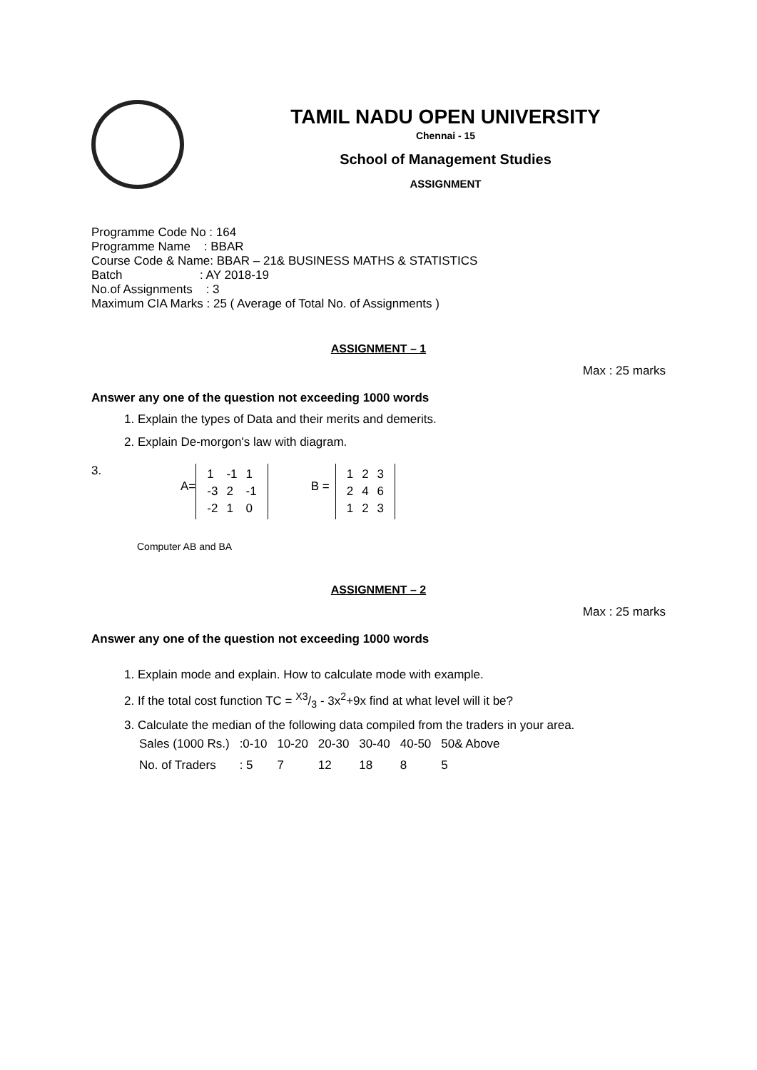TAMIL NADU OPEN UNIVERSITY
Chennai - 15
School of Management Studies
ASSIGNMENT
Programme Code No : 164
Programme Name : BBAR
Course Code & Name: BBAR – 21& BUSINESS MATHS & STATISTICS
Batch : AY 2018-19
No.of Assignments : 3
Maximum CIA Marks : 25 ( Average of Total No. of Assignments )
ASSIGNMENT – 1
Max : 25 marks
Answer any one of the question not exceeding 1000 words
1. Explain the types of Data and their merits and demerits.
2. Explain De-morgon's law with diagram.
3. A=
| 1 | -1 | 1 |
| -3 | 2 | -1 |
| -2 | 1 | 0 |
B =
| 1 | 2 | 3 |
| 2 | 4 | 6 |
| 1 | 2 | 3 |
Computer AB and BA
ASSIGNMENT – 2
Max : 25 marks
Answer any one of the question not exceeding 1000 words
1. Explain mode and explain. How to calculate mode with example.
2. If the total cost function TC = X3/3 - 3x<sup>2</sup>+9x find at what level will it be?
3. Calculate the median of the following data compiled from the traders in your area.
| Sales (1000 Rs.) | :0-10 | 10-20 | 20-30 | 30-40 | 40-50 | 50& Above |
| No. of Traders | : 5 | 7 | 12 | 18 | 8 | 5 |